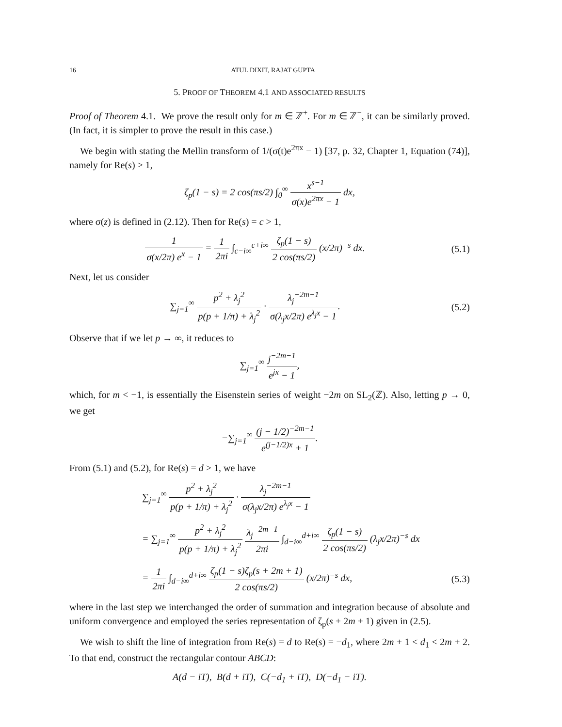16 ATUL DIXIT, RAJAT GUPTA
5. PROOF OF THEOREM 4.1 AND ASSOCIATED RESULTS
Proof of Theorem 4.1. We prove the result only for m ∈ ℤ<sup>+</sup>. For m ∈ ℤ<sup>−</sup>, it can be similarly proved. (In fact, it is simpler to prove the result in this case.)
We begin with stating the Mellin transform of 1/(σ(t)e<sup>2πx</sup> − 1) [37, p. 32, Chapter 1, Equation (74)], namely for Re(s) > 1,
ζ<sub>p</sub>(1 − s) = 2 cos(πs/2) ∫<sub>0</sub><sup>∞</sup> x<sup>s−1</sup> σ(x)e<sup>2πx</sup> − 1 dx,
where σ(z) is defined in (2.12). Then for Re(s) = c > 1,
1 σ(x/2π) e<sup>x</sup> − 1 = 1 2πi ∫<sub>c−i∞</sub><sup>c+i∞</sup> ζ<sub>p</sub>(1 − s) 2 cos(πs/2) (x/2π)<sup>−s</sup> dx.
(5.1)
Next, let us consider
∑<sub>j=1</sub><sup>∞</sup> p<sup>2</sup> + λ<sub>j</sub><sup>2</sup> p(p + 1/π) + λ<sub>j</sub><sup>2</sup> · λ<sub>j</sub><sup>−2m−1</sup> σ(λ<sub>j</sub>x/2π) e<sup>λ<sub>j</sub>x</sup> − 1.
(5.2)
Observe that if we let p → ∞, it reduces to
∑<sub>j=1</sub><sup>∞</sup> j<sup>−2m−1</sup> e<sup>jx</sup> − 1,
which, for m < −1, is essentially the Eisenstein series of weight −2m on SL<sub>2</sub>(ℤ). Also, letting p → 0, we get
−∑<sub>j=1</sub><sup>∞</sup> (j − 1/2)<sup>−2m−1</sup> e<sup>(j−1/2)x</sup> + 1.
From (5.1) and (5.2), for Re(s) = d > 1, we have
∑<sub>j=1</sub><sup>∞</sup> p<sup>2</sup> + λ<sub>j</sub><sup>2</sup> p(p + 1/π) + λ<sub>j</sub><sup>2</sup> · λ<sub>j</sub><sup>−2m−1</sup> σ(λ<sub>j</sub>x/2π) e<sup>λ<sub>j</sub>x</sup> − 1
= ∑<sub>j=1</sub><sup>∞</sup> p<sup>2</sup> + λ<sub>j</sub><sup>2</sup> p(p + 1/π) + λ<sub>j</sub><sup>2</sup> λ<sub>j</sub><sup>−2m−1</sup> 2πi ∫<sub>d−i∞</sub><sup>d+i∞</sup> ζ<sub>p</sub>(1 − s) 2 cos(πs/2) (λ<sub>j</sub>x/2π)<sup>−s</sup> dx
= 1 2πi ∫<sub>d−i∞</sub><sup>d+i∞</sup> ζ<sub>p</sub>(1 − s)ζ<sub>p</sub>(s + 2m + 1) 2 cos(πs/2) (x/2π)<sup>−s</sup> dx,
(5.3)
where in the last step we interchanged the order of summation and integration because of absolute and uniform convergence and employed the series representation of ζ<sub>p</sub>(s + 2m + 1) given in (2.5).
We wish to shift the line of integration from Re(s) = d to Re(s) = −d<sub>1</sub>, where 2m + 1 < d<sub>1</sub> < 2m + 2. To that end, construct the rectangular contour ABCD:
A(d − iT), B(d + iT), C(−d<sub>1</sub> + iT), D(−d<sub>1</sub> − iT).